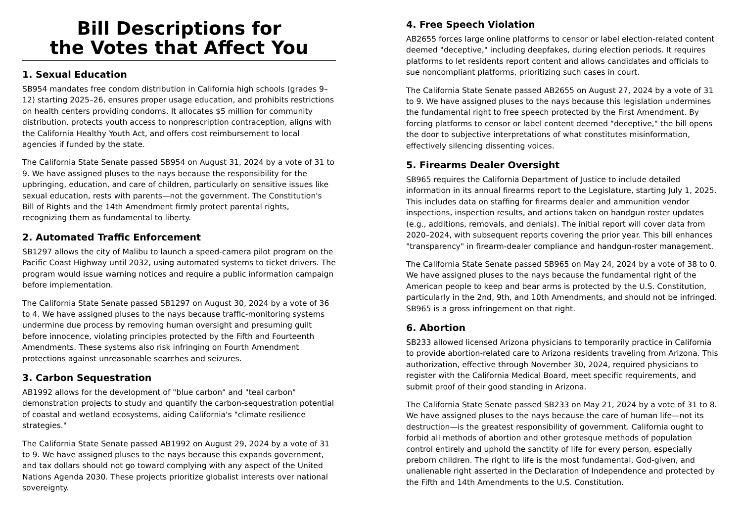Bill Descriptions for
the Votes that Affect You
1. Sexual Education
SB954 mandates free condom distribution in California high schools (grades 9–12) starting 2025–26, ensures proper usage education, and prohibits restrictions on health centers providing condoms. It allocates $5 million for community distribution, protects youth access to nonprescription contraception, aligns with the California Healthy Youth Act, and offers cost reimbursement to local agencies if funded by the state.
The California State Senate passed SB954 on August 31, 2024 by a vote of 31 to 9. We have assigned pluses to the nays because the responsibility for the upbringing, education, and care of children, particularly on sensitive issues like sexual education, rests with parents—not the government. The Constitution's Bill of Rights and the 14th Amendment firmly protect parental rights, recognizing them as fundamental to liberty.
2. Automated Traffic Enforcement
SB1297 allows the city of Malibu to launch a speed-camera pilot program on the Pacific Coast Highway until 2032, using automated systems to ticket drivers. The program would issue warning notices and require a public information campaign before implementation.
The California State Senate passed SB1297 on August 30, 2024 by a vote of 36 to 4. We have assigned pluses to the nays because traffic-monitoring systems undermine due process by removing human oversight and presuming guilt before innocence, violating principles protected by the Fifth and Fourteenth Amendments. These systems also risk infringing on Fourth Amendment protections against unreasonable searches and seizures.
3. Carbon Sequestration
AB1992 allows for the development of "blue carbon" and "teal carbon" demonstration projects to study and quantify the carbon-sequestration potential of coastal and wetland ecosystems, aiding California's "climate resilience strategies."
The California State Senate passed AB1992 on August 29, 2024 by a vote of 31 to 9. We have assigned pluses to the nays because this expands government, and tax dollars should not go toward complying with any aspect of the United Nations Agenda 2030. These projects prioritize globalist interests over national sovereignty.
4. Free Speech Violation
AB2655 forces large online platforms to censor or label election-related content deemed "deceptive," including deepfakes, during election periods. It requires platforms to let residents report content and allows candidates and officials to sue noncompliant platforms, prioritizing such cases in court.
The California State Senate passed AB2655 on August 27, 2024 by a vote of 31 to 9. We have assigned pluses to the nays because this legislation undermines the fundamental right to free speech protected by the First Amendment. By forcing platforms to censor or label content deemed "deceptive," the bill opens the door to subjective interpretations of what constitutes misinformation, effectively silencing dissenting voices.
5. Firearms Dealer Oversight
SB965 requires the California Department of Justice to include detailed information in its annual firearms report to the Legislature, starting July 1, 2025. This includes data on staffing for firearms dealer and ammunition vendor inspections, inspection results, and actions taken on handgun roster updates (e.g., additions, removals, and denials). The initial report will cover data from 2020–2024, with subsequent reports covering the prior year. This bill enhances "transparency" in firearm-dealer compliance and handgun-roster management.
The California State Senate passed SB965 on May 24, 2024 by a vote of 38 to 0. We have assigned pluses to the nays because the fundamental right of the American people to keep and bear arms is protected by the U.S. Constitution, particularly in the 2nd, 9th, and 10th Amendments, and should not be infringed. SB965 is a gross infringement on that right.
6. Abortion
SB233 allowed licensed Arizona physicians to temporarily practice in California to provide abortion-related care to Arizona residents traveling from Arizona. This authorization, effective through November 30, 2024, required physicians to register with the California Medical Board, meet specific requirements, and submit proof of their good standing in Arizona.
The California State Senate passed SB233 on May 21, 2024 by a vote of 31 to 8. We have assigned pluses to the nays because the care of human life—not its destruction—is the greatest responsibility of government. California ought to forbid all methods of abortion and other grotesque methods of population control entirely and uphold the sanctity of life for every person, especially preborn children. The right to life is the most fundamental, God-given, and unalienable right asserted in the Declaration of Independence and protected by the Fifth and 14th Amendments to the U.S. Constitution.